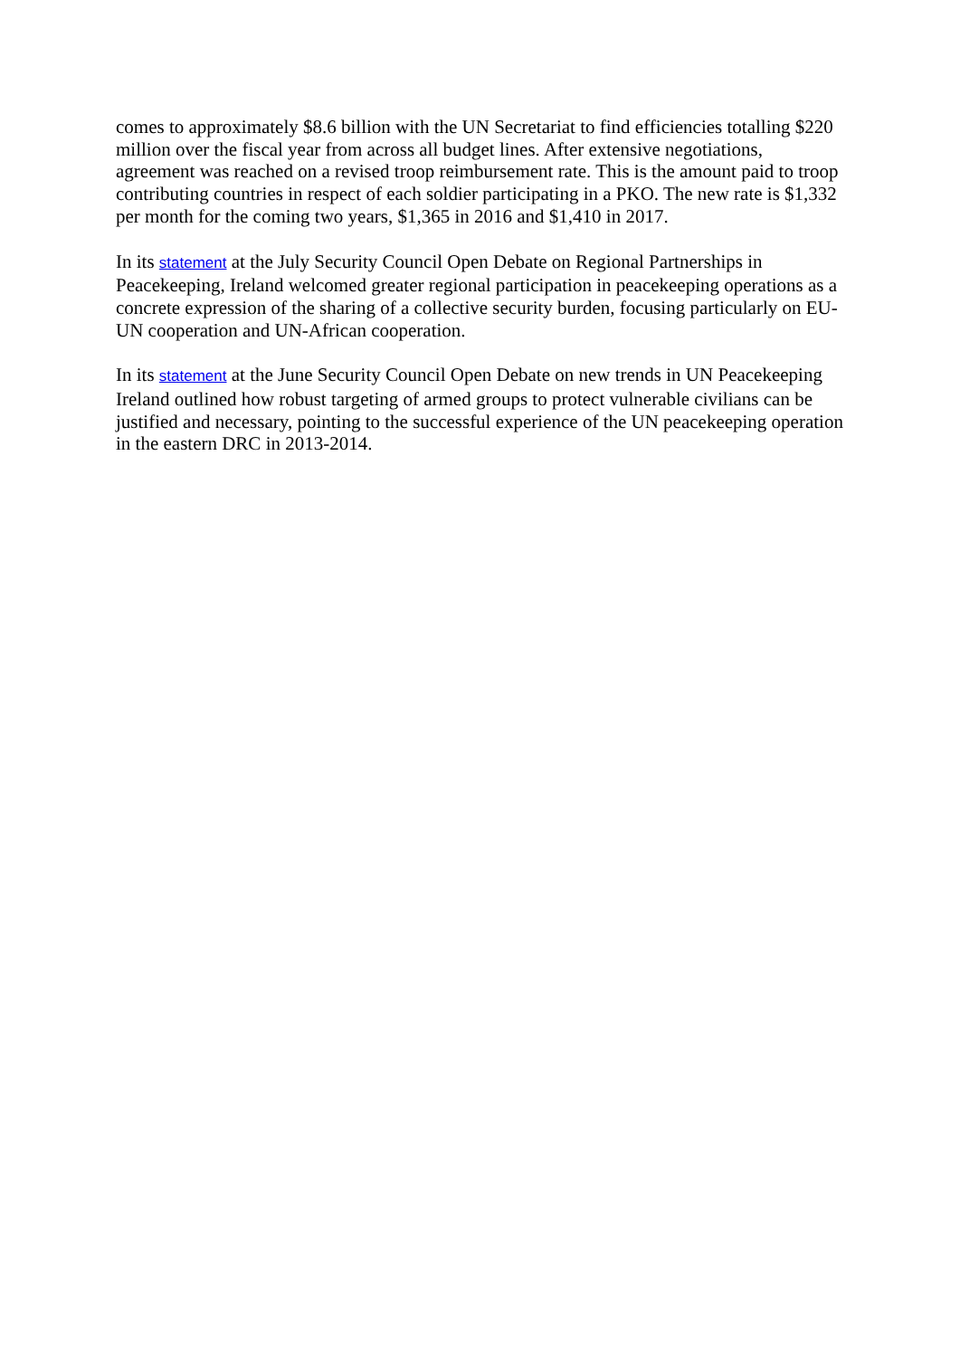comes to approximately $8.6 billion with the UN Secretariat to find efficiencies totalling $220 million over the fiscal year from across all budget lines. After extensive negotiations, agreement was reached on a revised troop reimbursement rate. This is the amount paid to troop contributing countries in respect of each soldier participating in a PKO. The new rate is $1,332 per month for the coming two years, $1,365 in 2016 and $1,410 in 2017.
In its statement at the July Security Council Open Debate on Regional Partnerships in Peacekeeping, Ireland welcomed greater regional participation in peacekeeping operations as a concrete expression of the sharing of a collective security burden, focusing particularly on EU-UN cooperation and UN-African cooperation.
In its statement at the June Security Council Open Debate on new trends in UN Peacekeeping Ireland outlined how robust targeting of armed groups to protect vulnerable civilians can be justified and necessary, pointing to the successful experience of the UN peacekeeping operation in the eastern DRC in 2013-2014.